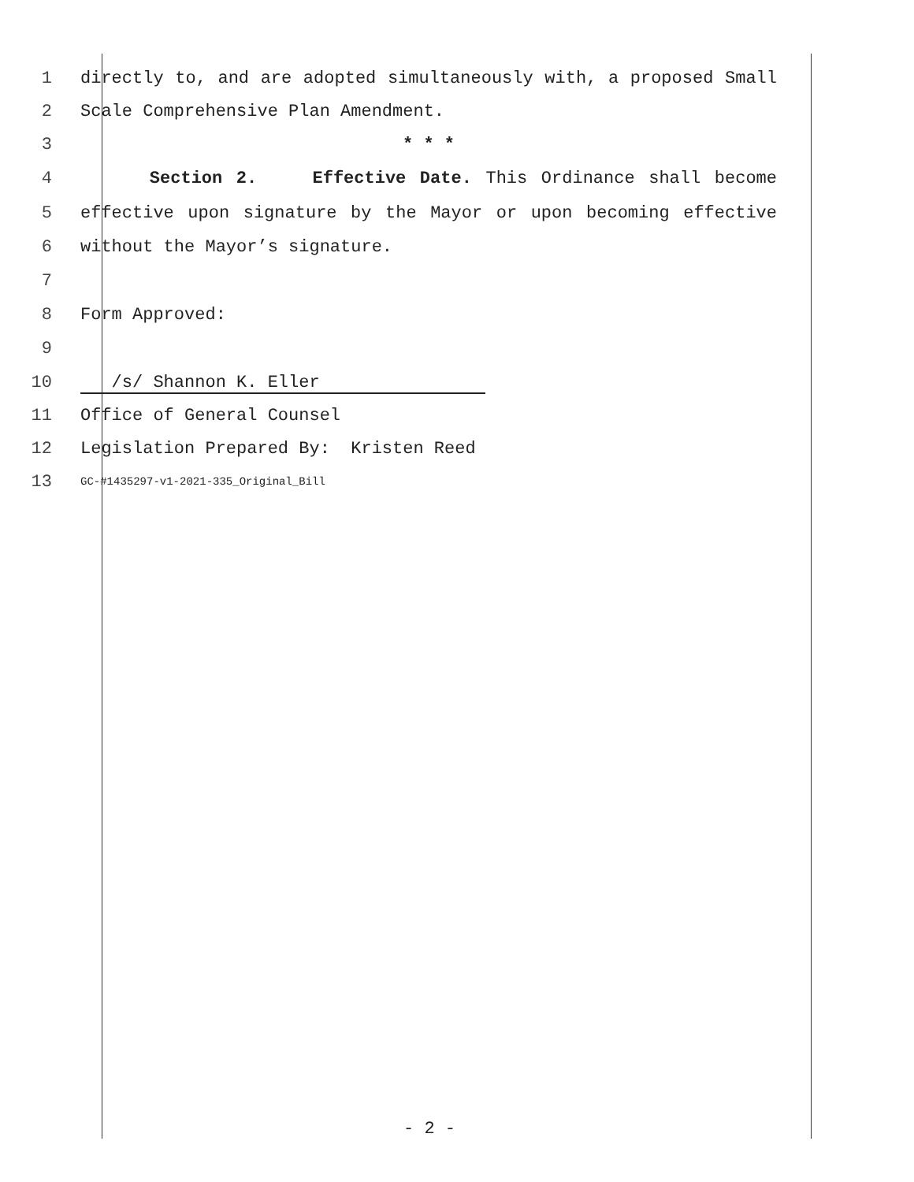1 directly to, and are adopted simultaneously with, a proposed Small
2 Scale Comprehensive Plan Amendment.
3 * * *
4 Section 2. Effective Date. This Ordinance shall become
5 effective upon signature by the Mayor or upon becoming effective
6 without the Mayor’s signature.
7
8 Form Approved:
9
10 /s/ Shannon K. Eller
11 Office of General Counsel
12 Legislation Prepared By: Kristen Reed
13 GC-#1435297-v1-2021-335_Original_Bill
- 2 -